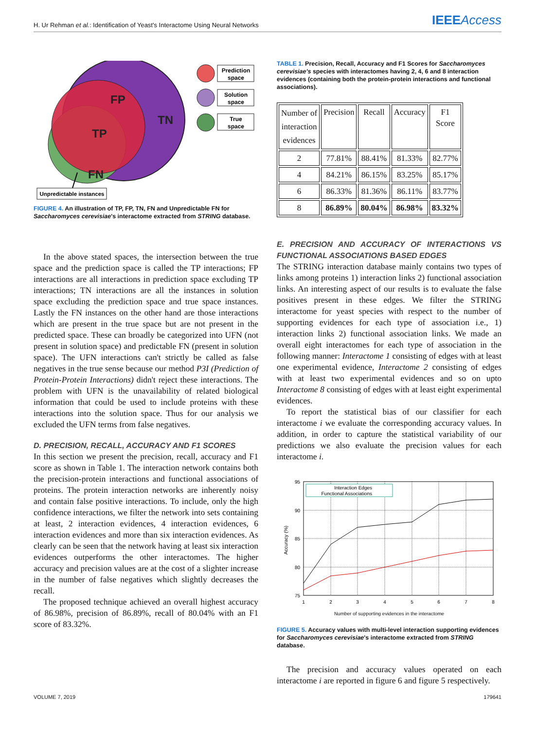H. Ur Rehman et al.: Identification of Yeast's Interactome Using Neural Networks IEEEAccess
FP
TN
TP
FN
Prediction
space
Solution
space
True
space
Unpredictable instances
FIGURE 4. An illustration of TP, FP, TN, FN and Unpredictable FN for Saccharomyces cerevisiae's interactome extracted from STRING database.
In the above stated spaces, the intersection between the true space and the prediction space is called the TP interactions; FP interactions are all interactions in prediction space excluding TP interactions; TN interactions are all the instances in solution space excluding the prediction space and true space instances. Lastly the FN instances on the other hand are those interactions which are present in the true space but are not present in the predicted space. These can broadly be categorized into UFN (not present in solution space) and predictable FN (present in solution space). The UFN interactions can't strictly be called as false negatives in the true sense because our method P3I (Prediction of Protein-Protein Interactions) didn't reject these interactions. The problem with UFN is the unavailability of related biological information that could be used to include proteins with these interactions into the solution space. Thus for our analysis we excluded the UFN terms from false negatives.
D. PRECISION, RECALL, ACCURACY AND F1 SCORES
In this section we present the precision, recall, accuracy and F1 score as shown in Table 1. The interaction network contains both the precision-protein interactions and functional associations of proteins. The protein interaction networks are inherently noisy and contain false positive interactions. To include, only the high confidence interactions, we filter the network into sets containing at least, 2 interaction evidences, 4 interaction evidences, 6 interaction evidences and more than six interaction evidences. As clearly can be seen that the network having at least six interaction evidences outperforms the other interactomes. The higher accuracy and precision values are at the cost of a slighter increase in the number of false negatives which slightly decreases the recall.
The proposed technique achieved an overall highest accuracy of 86.98%, precision of 86.89%, recall of 80.04% with an F1 score of 83.32%.
TABLE 1. Precision, Recall, Accuracy and F1 Scores for Saccharomyces cerevisiae's species with interactomes having 2, 4, 6 and 8 interaction evidences (containing both the protein-protein interactions and functional associations).
| Number of interaction evidences | Precision | Recall | Accuracy | F1 Score |
| --- | --- | --- | --- | --- |
| 2 | 77.81% | 88.41% | 81.33% | 82.77% |
| 4 | 84.21% | 86.15% | 83.25% | 85.17% |
| 6 | 86.33% | 81.36% | 86.11% | 83.77% |
| 8 | 86.89% | 80.04% | 86.98% | 83.32% |
E. PRECISION AND ACCURACY OF INTERACTIONS VS FUNCTIONAL ASSOCIATIONS BASED EDGES
The STRING interaction database mainly contains two types of links among proteins 1) interaction links 2) functional association links. An interesting aspect of our results is to evaluate the false positives present in these edges. We filter the STRING interactome for yeast species with respect to the number of supporting evidences for each type of association i.e., 1) interaction links 2) functional association links. We made an overall eight interactomes for each type of association in the following manner: Interactome 1 consisting of edges with at least one experimental evidence, Interactome 2 consisting of edges with at least two experimental evidences and so on upto Interactome 8 consisting of edges with at least eight experimental evidences.
To report the statistical bias of our classifier for each interactome i we evaluate the corresponding accuracy values. In addition, in order to capture the statistical variability of our predictions we also evaluate the precision values for each interactome i.
95
90
85
80
75
1
2
3
4
5
6
7
8
Accuracy (%)
Interaction Edges
Functional Associations
Number of supporting evidences in the interactome
FIGURE 5. Accuracy values with multi-level interaction supporting evidences for Saccharomyces cerevisiae's interactome extracted from STRING database.
The precision and accuracy values operated on each interactome i are reported in figure 6 and figure 5 respectively.
VOLUME 7, 2019 179641